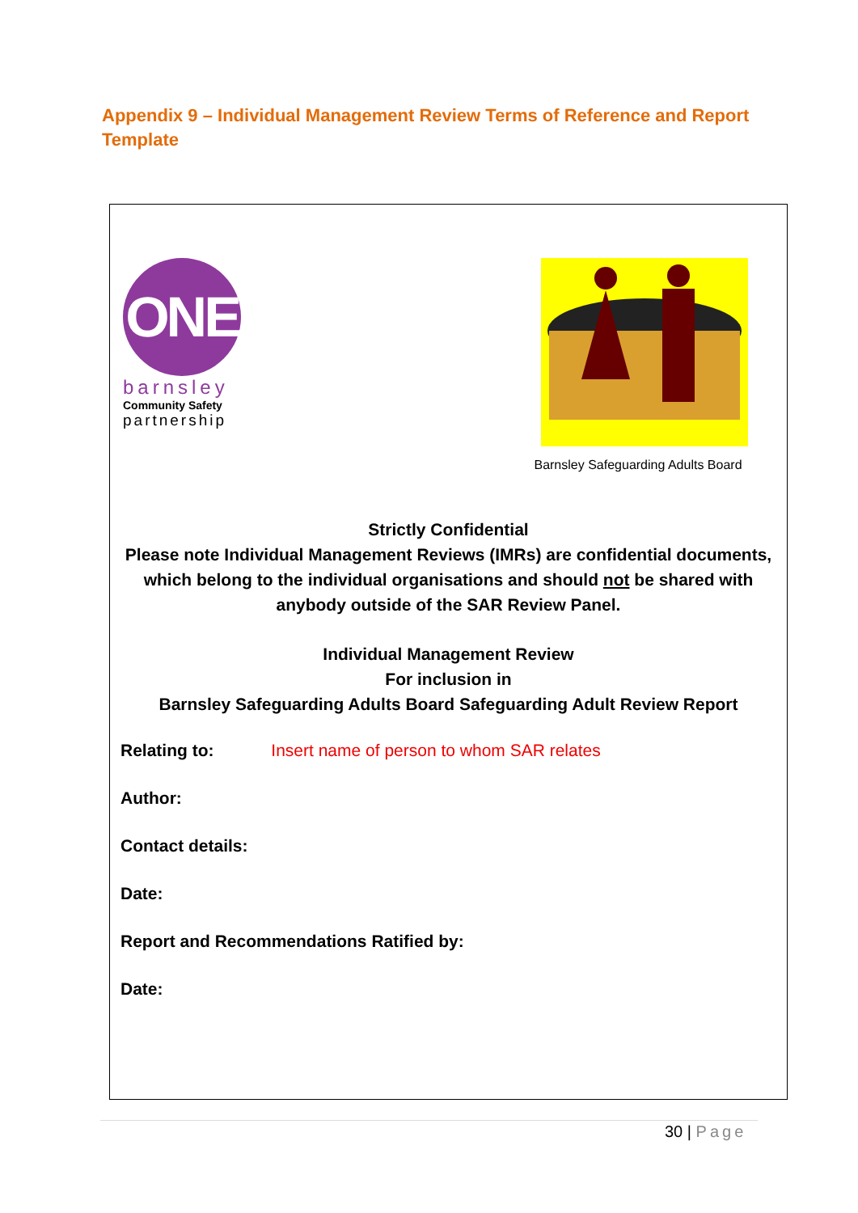Appendix 9 – Individual Management Review Terms of Reference and Report Template
ONE
barnsley
Community Safety
partnership
Barnsley Safeguarding Adults Board
Strictly Confidential
Please note Individual Management Reviews (IMRs) are confidential documents, which belong to the individual organisations and should not be shared with anybody outside of the SAR Review Panel.
Individual Management Review
For inclusion in
Barnsley Safeguarding Adults Board Safeguarding Adult Review Report
Relating to: Insert name of person to whom SAR relates
Author:
Contact details:
Date:
Report and Recommendations Ratified by:
Date:
30 | Page